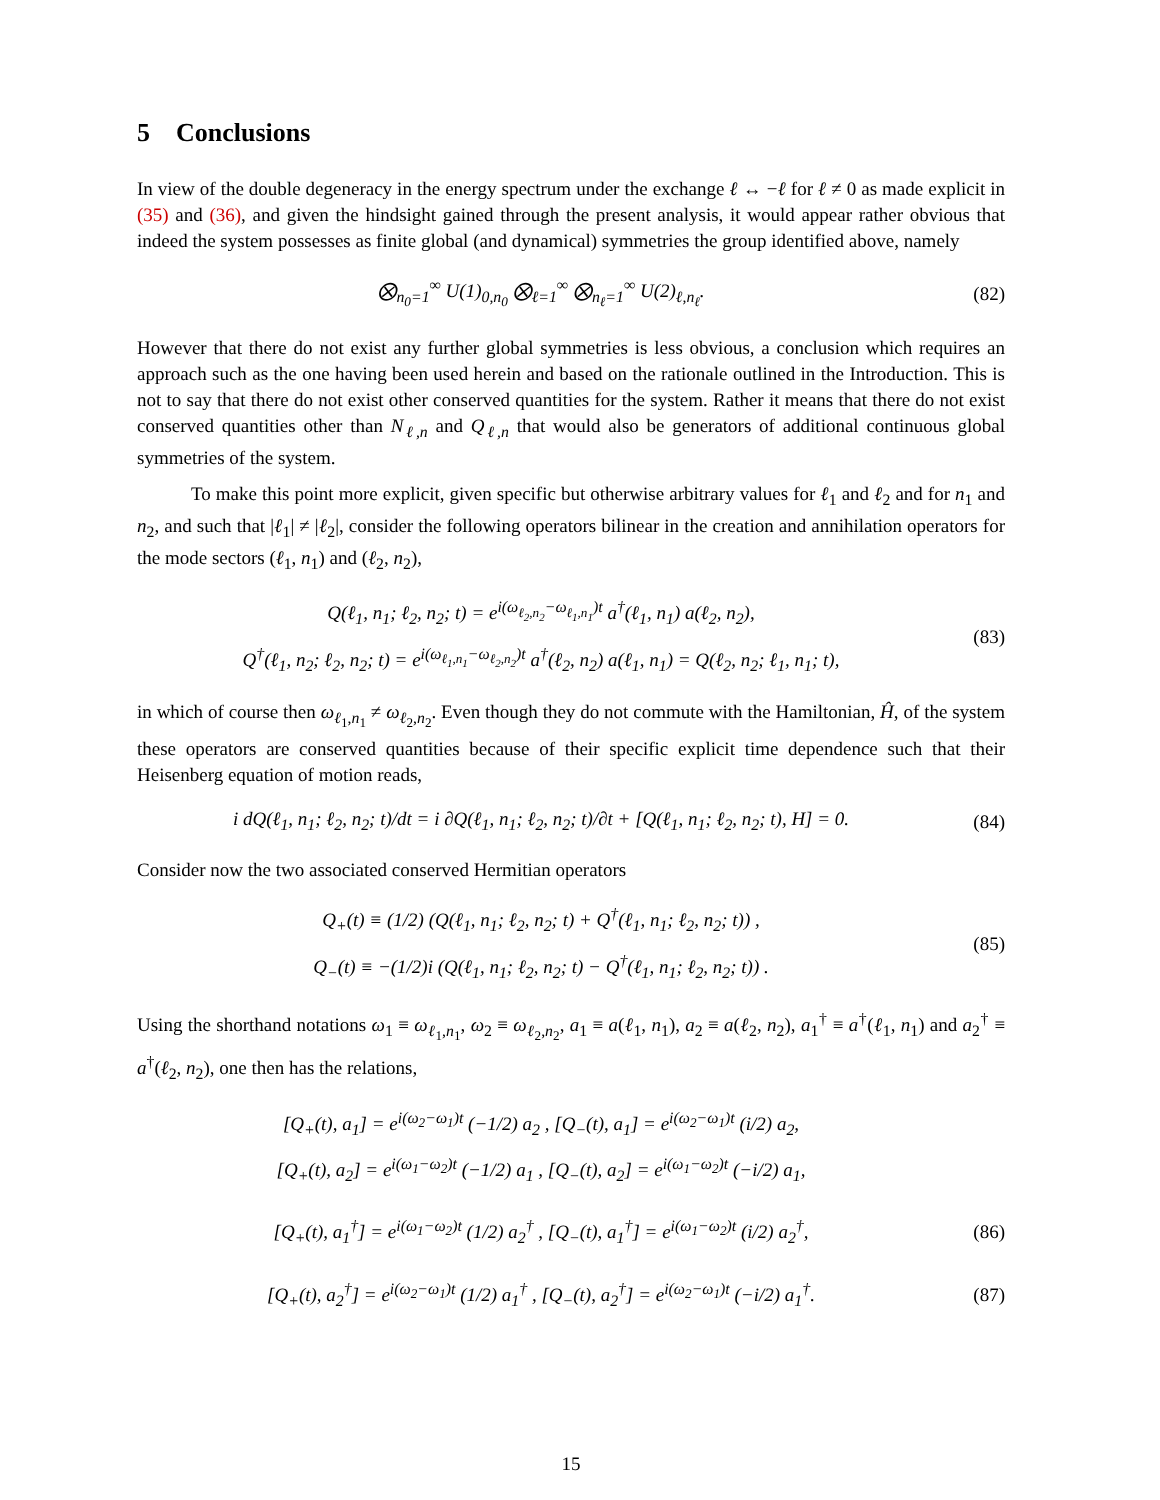5 Conclusions
In view of the double degeneracy in the energy spectrum under the exchange ℓ ↔ −ℓ for ℓ ≠ 0 as made explicit in (35) and (36), and given the hindsight gained through the present analysis, it would appear rather obvious that indeed the system possesses as finite global (and dynamical) symmetries the group identified above, namely
⨂<sub>n<sub>0</sub>=1</sub><sup>∞</sup> U(1)<sub>0,n<sub>0</sub></sub> ⨂<sub>ℓ=1</sub><sup>∞</sup> ⨂<sub>n<sub>ℓ</sub>=1</sub><sup>∞</sup> U(2)<sub>ℓ,n<sub>ℓ</sub></sub>.
(82)
However that there do not exist any further global symmetries is less obvious, a conclusion which requires an approach such as the one having been used herein and based on the rationale outlined in the Introduction. This is not to say that there do not exist other conserved quantities for the system. Rather it means that there do not exist conserved quantities other than N<sub>ℓ,n</sub> and Q<sub>ℓ,n</sub> that would also be generators of additional continuous global symmetries of the system.
To make this point more explicit, given specific but otherwise arbitrary values for ℓ<sub>1</sub> and ℓ<sub>2</sub> and for n<sub>1</sub> and n<sub>2</sub>, and such that |ℓ<sub>1</sub>| ≠ |ℓ<sub>2</sub>|, consider the following operators bilinear in the creation and annihilation operators for the mode sectors (ℓ<sub>1</sub>, n<sub>1</sub>) and (ℓ<sub>2</sub>, n<sub>2</sub>),
Q(ℓ<sub>1</sub>, n<sub>1</sub>; ℓ<sub>2</sub>, n<sub>2</sub>; t) = e<sup>i(ω<sub>ℓ<sub>2</sub>,n<sub>2</sub></sub>−ω<sub>ℓ<sub>1</sub>,n<sub>1</sub></sub>)t</sup> a<sup>†</sup>(ℓ<sub>1</sub>, n<sub>1</sub>) a(ℓ<sub>2</sub>, n<sub>2</sub>),
Q<sup>†</sup>(ℓ<sub>1</sub>, n<sub>2</sub>; ℓ<sub>2</sub>, n<sub>2</sub>; t) = e<sup>i(ω<sub>ℓ<sub>1</sub>,n<sub>1</sub></sub>−ω<sub>ℓ<sub>2</sub>,n<sub>2</sub></sub>)t</sup> a<sup>†</sup>(ℓ<sub>2</sub>, n<sub>2</sub>) a(ℓ<sub>1</sub>, n<sub>1</sub>) = Q(ℓ<sub>2</sub>, n<sub>2</sub>; ℓ<sub>1</sub>, n<sub>1</sub>; t),
(83)
in which of course then ω<sub>ℓ<sub>1</sub>,n<sub>1</sub></sub> ≠ ω<sub>ℓ<sub>2</sub>,n<sub>2</sub></sub>. Even though they do not commute with the Hamiltonian, Ĥ, of the system these operators are conserved quantities because of their specific explicit time dependence such that their Heisenberg equation of motion reads,
i dQ(ℓ<sub>1</sub>, n<sub>1</sub>; ℓ<sub>2</sub>, n<sub>2</sub>; t)/dt = i ∂Q(ℓ<sub>1</sub>, n<sub>1</sub>; ℓ<sub>2</sub>, n<sub>2</sub>; t)/∂t + [Q(ℓ<sub>1</sub>, n<sub>1</sub>; ℓ<sub>2</sub>, n<sub>2</sub>; t), H] = 0.
(84)
Consider now the two associated conserved Hermitian operators
Q<sub>+</sub>(t) ≡ (1/2) (Q(ℓ<sub>1</sub>, n<sub>1</sub>; ℓ<sub>2</sub>, n<sub>2</sub>; t) + Q<sup>†</sup>(ℓ<sub>1</sub>, n<sub>1</sub>; ℓ<sub>2</sub>, n<sub>2</sub>; t)) ,
Q<sub>−</sub>(t) ≡ −(1/2)i (Q(ℓ<sub>1</sub>, n<sub>1</sub>; ℓ<sub>2</sub>, n<sub>2</sub>; t) − Q<sup>†</sup>(ℓ<sub>1</sub>, n<sub>1</sub>; ℓ<sub>2</sub>, n<sub>2</sub>; t)) .
(85)
Using the shorthand notations ω<sub>1</sub> ≡ ω<sub>ℓ<sub>1</sub>,n<sub>1</sub></sub>, ω<sub>2</sub> ≡ ω<sub>ℓ<sub>2</sub>,n<sub>2</sub></sub>, a<sub>1</sub> ≡ a(ℓ<sub>1</sub>, n<sub>1</sub>), a<sub>2</sub> ≡ a(ℓ<sub>2</sub>, n<sub>2</sub>), a<sub>1</sub><sup>†</sup> ≡ a<sup>†</sup>(ℓ<sub>1</sub>, n<sub>1</sub>) and a<sub>2</sub><sup>†</sup> ≡ a<sup>†</sup>(ℓ<sub>2</sub>, n<sub>2</sub>), one then has the relations,
[Q<sub>+</sub>(t), a<sub>1</sub>] = e<sup>i(ω<sub>2</sub>−ω<sub>1</sub>)t</sup> (−1/2) a<sub>2</sub> , [Q<sub>−</sub>(t), a<sub>1</sub>] = e<sup>i(ω<sub>2</sub>−ω<sub>1</sub>)t</sup> (i/2) a<sub>2</sub>,
[Q<sub>+</sub>(t), a<sub>2</sub>] = e<sup>i(ω<sub>1</sub>−ω<sub>2</sub>)t</sup> (−1/2) a<sub>1</sub> , [Q<sub>−</sub>(t), a<sub>2</sub>] = e<sup>i(ω<sub>1</sub>−ω<sub>2</sub>)t</sup> (−i/2) a<sub>1</sub>,
[Q<sub>+</sub>(t), a<sub>1</sub><sup>†</sup>] = e<sup>i(ω<sub>1</sub>−ω<sub>2</sub>)t</sup> (1/2) a<sub>2</sub><sup>†</sup> , [Q<sub>−</sub>(t), a<sub>1</sub><sup>†</sup>] = e<sup>i(ω<sub>1</sub>−ω<sub>2</sub>)t</sup> (i/2) a<sub>2</sub><sup>†</sup>,
(86)
[Q<sub>+</sub>(t), a<sub>2</sub><sup>†</sup>] = e<sup>i(ω<sub>2</sub>−ω<sub>1</sub>)t</sup> (1/2) a<sub>1</sub><sup>†</sup> , [Q<sub>−</sub>(t), a<sub>2</sub><sup>†</sup>] = e<sup>i(ω<sub>2</sub>−ω<sub>1</sub>)t</sup> (−i/2) a<sub>1</sub><sup>†</sup>.
(87)
15